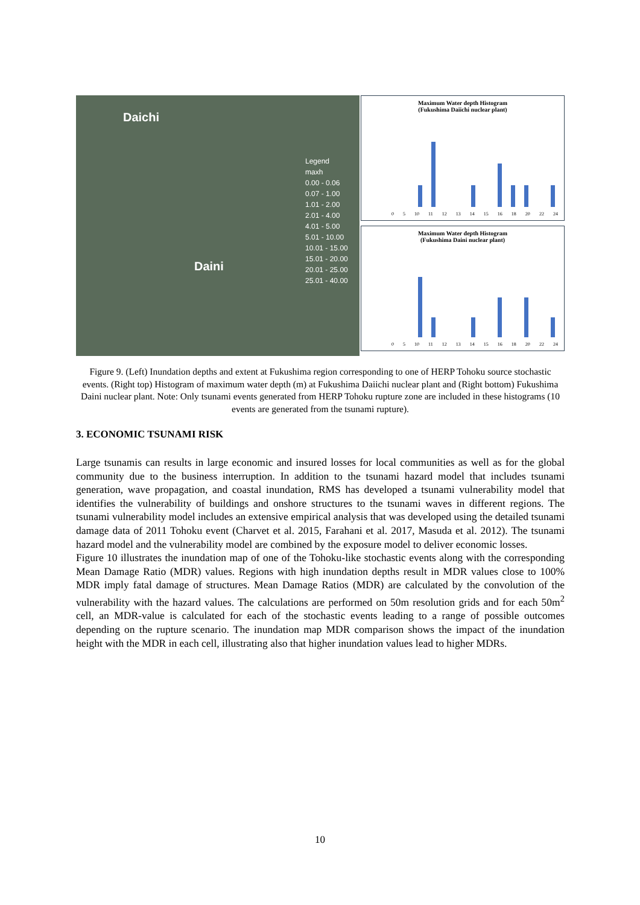Daichi
Daini
Legend
maxh
0.00 - 0.06
0.07 - 1.00
1.01 - 2.00
2.01 - 4.00
4.01 - 5.00
5.01 - 10.00
10.01 - 15.00
15.01 - 20.00
20.01 - 25.00
25.01 - 40.00
Maximum Water depth Histogram
(Fukushima Daiichi nuclear plant)
0 5 10 11 12 13 14 15 16 18 20 22 24
Maximum Water depth Histogram
(Fukushima Daini nuclear plant)
0 5 10 11 12 13 14 15 16 18 20 22 24
Figure 9. (Left) Inundation depths and extent at Fukushima region corresponding to one of HERP Tohoku source stochastic events. (Right top) Histogram of maximum water depth (m) at Fukushima Daiichi nuclear plant and (Right bottom) Fukushima Daini nuclear plant. Note: Only tsunami events generated from HERP Tohoku rupture zone are included in these histograms (10 events are generated from the tsunami rupture).
3. ECONOMIC TSUNAMI RISK
Large tsunamis can results in large economic and insured losses for local communities as well as for the global community due to the business interruption. In addition to the tsunami hazard model that includes tsunami generation, wave propagation, and coastal inundation, RMS has developed a tsunami vulnerability model that identifies the vulnerability of buildings and onshore structures to the tsunami waves in different regions. The tsunami vulnerability model includes an extensive empirical analysis that was developed using the detailed tsunami damage data of 2011 Tohoku event (Charvet et al. 2015, Farahani et al. 2017, Masuda et al. 2012). The tsunami hazard model and the vulnerability model are combined by the exposure model to deliver economic losses.
Figure 10 illustrates the inundation map of one of the Tohoku-like stochastic events along with the corresponding Mean Damage Ratio (MDR) values. Regions with high inundation depths result in MDR values close to 100% MDR imply fatal damage of structures. Mean Damage Ratios (MDR) are calculated by the convolution of the vulnerability with the hazard values. The calculations are performed on 50m resolution grids and for each 50m<sup>2</sup> cell, an MDR-value is calculated for each of the stochastic events leading to a range of possible outcomes depending on the rupture scenario. The inundation map MDR comparison shows the impact of the inundation height with the MDR in each cell, illustrating also that higher inundation values lead to higher MDRs.
10